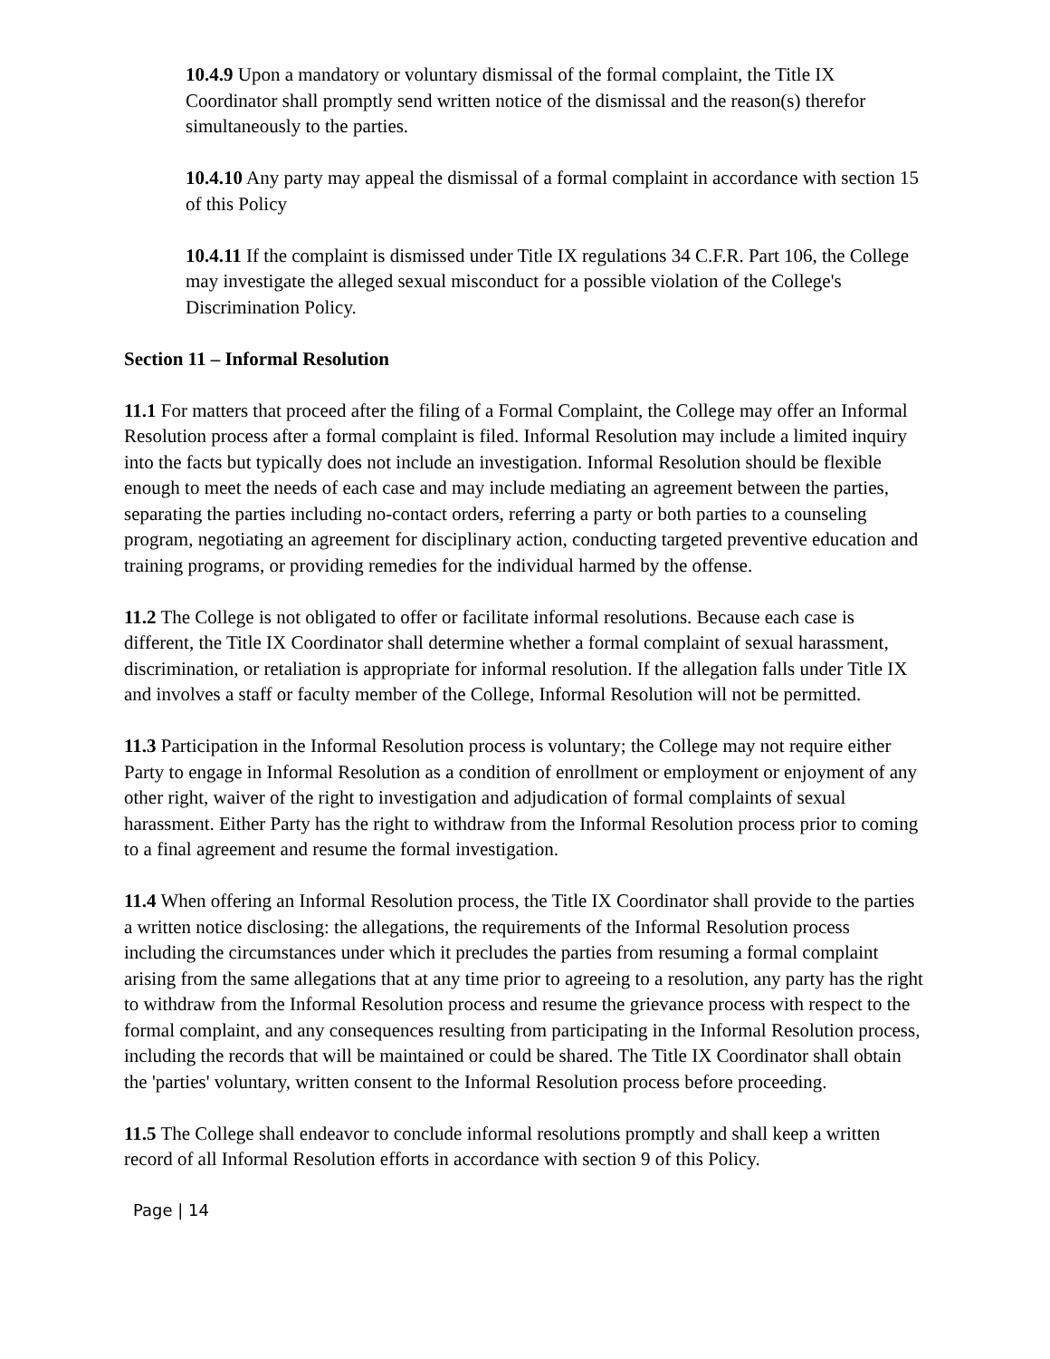10.4.9 Upon a mandatory or voluntary dismissal of the formal complaint, the Title IX Coordinator shall promptly send written notice of the dismissal and the reason(s) therefor simultaneously to the parties.
10.4.10 Any party may appeal the dismissal of a formal complaint in accordance with section 15 of this Policy
10.4.11 If the complaint is dismissed under Title IX regulations 34 C.F.R. Part 106, the College may investigate the alleged sexual misconduct for a possible violation of the College's Discrimination Policy.
Section 11 – Informal Resolution
11.1 For matters that proceed after the filing of a Formal Complaint, the College may offer an Informal Resolution process after a formal complaint is filed. Informal Resolution may include a limited inquiry into the facts but typically does not include an investigation. Informal Resolution should be flexible enough to meet the needs of each case and may include mediating an agreement between the parties, separating the parties including no-contact orders, referring a party or both parties to a counseling program, negotiating an agreement for disciplinary action, conducting targeted preventive education and training programs, or providing remedies for the individual harmed by the offense.
11.2 The College is not obligated to offer or facilitate informal resolutions. Because each case is different, the Title IX Coordinator shall determine whether a formal complaint of sexual harassment, discrimination, or retaliation is appropriate for informal resolution. If the allegation falls under Title IX and involves a staff or faculty member of the College, Informal Resolution will not be permitted.
11.3 Participation in the Informal Resolution process is voluntary; the College may not require either Party to engage in Informal Resolution as a condition of enrollment or employment or enjoyment of any other right, waiver of the right to investigation and adjudication of formal complaints of sexual harassment. Either Party has the right to withdraw from the Informal Resolution process prior to coming to a final agreement and resume the formal investigation.
11.4 When offering an Informal Resolution process, the Title IX Coordinator shall provide to the parties a written notice disclosing: the allegations, the requirements of the Informal Resolution process including the circumstances under which it precludes the parties from resuming a formal complaint arising from the same allegations that at any time prior to agreeing to a resolution, any party has the right to withdraw from the Informal Resolution process and resume the grievance process with respect to the formal complaint, and any consequences resulting from participating in the Informal Resolution process, including the records that will be maintained or could be shared. The Title IX Coordinator shall obtain the 'parties' voluntary, written consent to the Informal Resolution process before proceeding.
11.5 The College shall endeavor to conclude informal resolutions promptly and shall keep a written record of all Informal Resolution efforts in accordance with section 9 of this Policy.
Page | 14